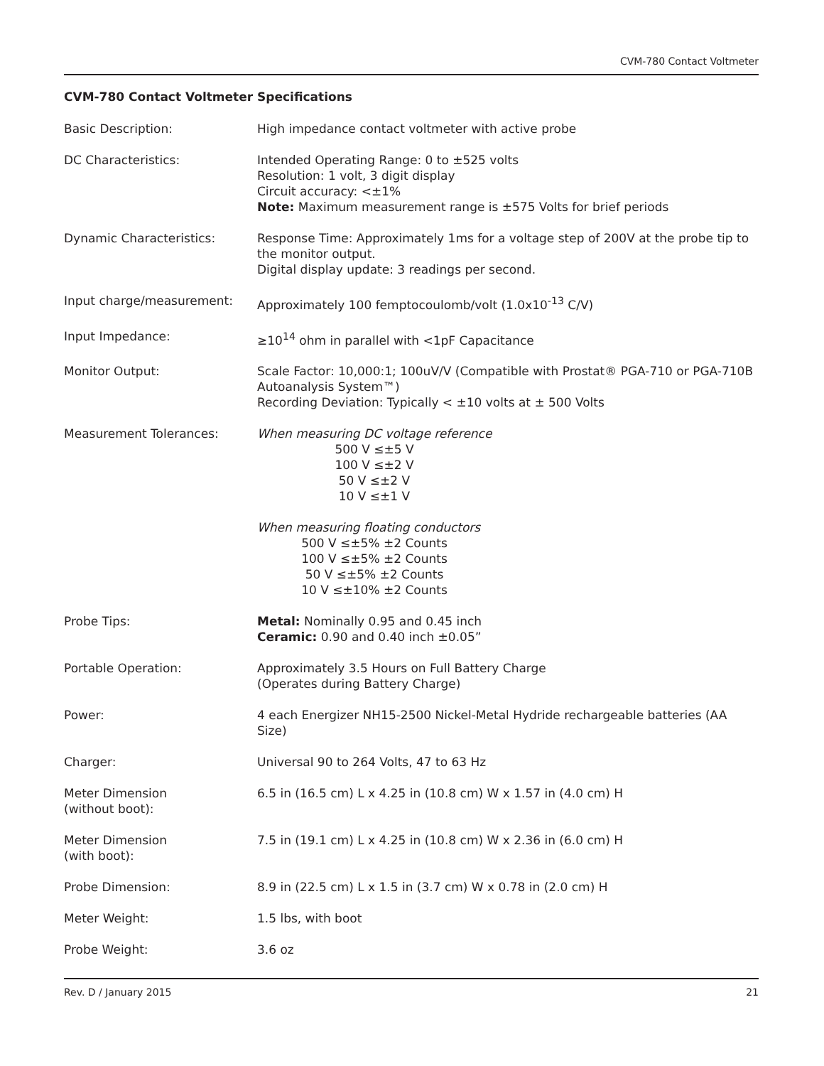CVM-780 Contact Voltmeter
CVM-780 Contact Voltmeter Specifications
| Basic Description: | High impedance contact voltmeter with active probe |
| DC Characteristics: | Intended Operating Range: 0 to ±525 volts Resolution: 1 volt, 3 digit display Circuit accuracy: <±1% Note: Maximum measurement range is ±575 Volts for brief periods |
| Dynamic Characteristics: | Response Time: Approximately 1ms for a voltage step of 200V at the probe tip to the monitor output. Digital display update: 3 readings per second. |
| Input charge/measurement: | Approximately 100 femptocoulomb/volt (1.0x10<sup>-13</sup> C/V) |
| Input Impedance: | ≥10<sup>14</sup> ohm in parallel with <1pF Capacitance |
| Monitor Output: | Scale Factor: 10,000:1; 100uV/V (Compatible with Prostat® PGA-710 or PGA-710B Autoanalysis System™) Recording Deviation: Typically < ±10 volts at ± 500 Volts |
| Measurement Tolerances: | When measuring DC voltage reference 500 V ≤±5 V 100 V ≤±2 V 50 V ≤±2 V 10 V ≤±1 V When measuring floating conductors 500 V ≤±5% ±2 Counts 100 V ≤±5% ±2 Counts 50 V ≤±5% ±2 Counts 10 V ≤±10% ±2 Counts |
| Probe Tips: | Metal: Nominally 0.95 and 0.45 inch Ceramic: 0.90 and 0.40 inch ±0.05” |
| Portable Operation: | Approximately 3.5 Hours on Full Battery Charge (Operates during Battery Charge) |
| Power: | 4 each Energizer NH15-2500 Nickel-Metal Hydride rechargeable batteries (AA Size) |
| Charger: | Universal 90 to 264 Volts, 47 to 63 Hz |
| Meter Dimension (without boot): | 6.5 in (16.5 cm) L x 4.25 in (10.8 cm) W x 1.57 in (4.0 cm) H |
| Meter Dimension (with boot): | 7.5 in (19.1 cm) L x 4.25 in (10.8 cm) W x 2.36 in (6.0 cm) H |
| Probe Dimension: | 8.9 in (22.5 cm) L x 1.5 in (3.7 cm) W x 0.78 in (2.0 cm) H |
| Meter Weight: | 1.5 lbs, with boot |
| Probe Weight: | 3.6 oz |
Rev. D / January 2015 21